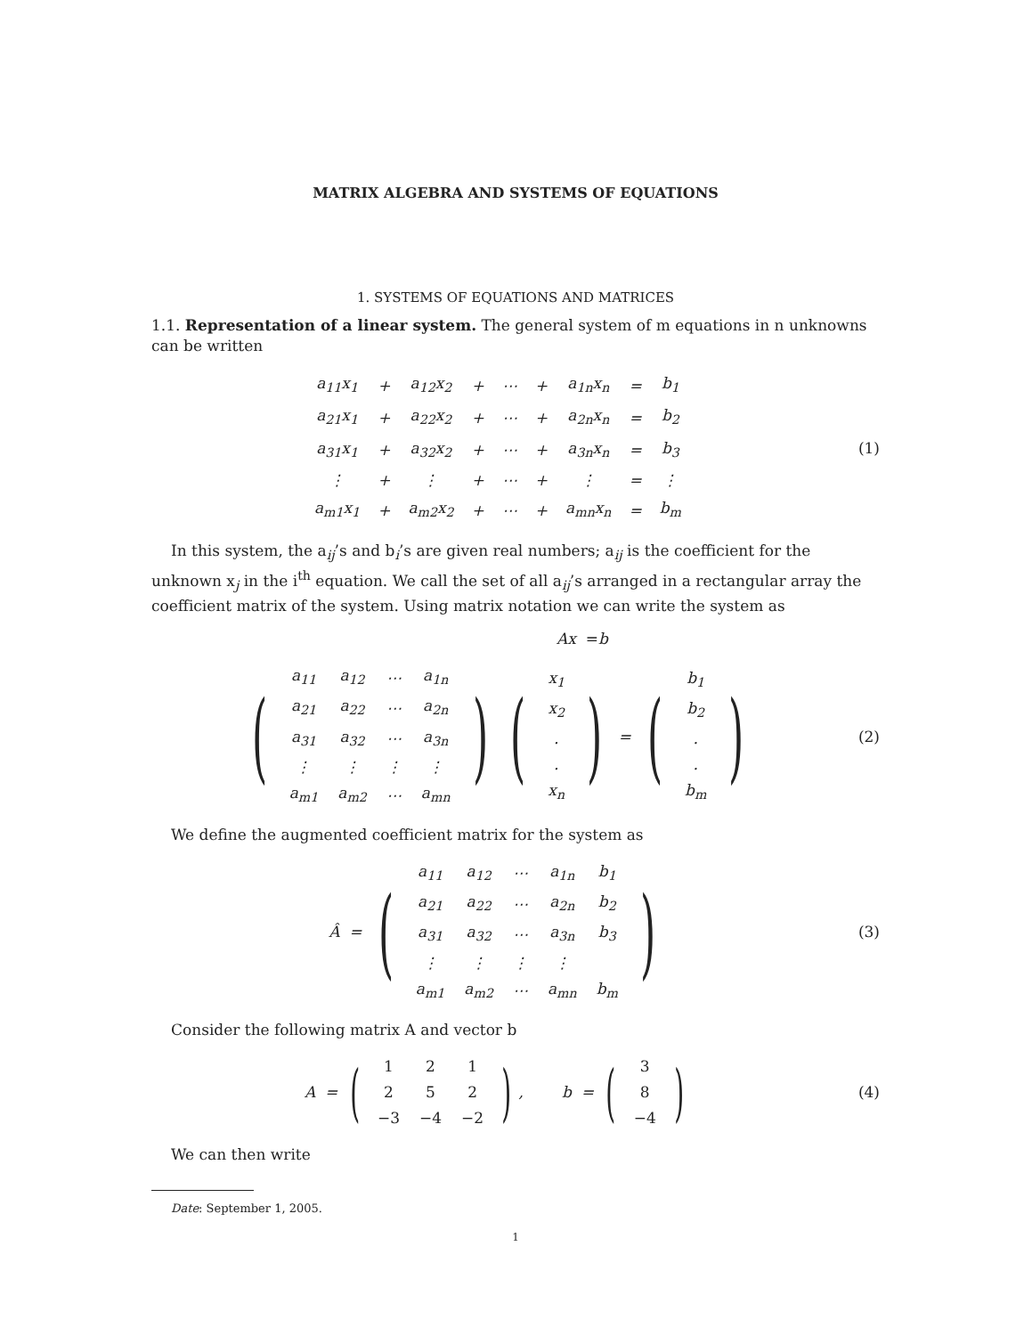MATRIX ALGEBRA AND SYSTEMS OF EQUATIONS
1. SYSTEMS OF EQUATIONS AND MATRICES
1.1. Representation of a linear system. The general system of m equations in n unknowns can be written
| a<sub>11</sub>x<sub>1</sub> | + | a<sub>12</sub>x<sub>2</sub> | + | ⋯ | + | a<sub>1n</sub>x<sub>n</sub> | = | b<sub>1</sub> |
| a<sub>21</sub>x<sub>1</sub> | + | a<sub>22</sub>x<sub>2</sub> | + | ⋯ | + | a<sub>2n</sub>x<sub>n</sub> | = | b<sub>2</sub> |
| a<sub>31</sub>x<sub>1</sub> | + | a<sub>32</sub>x<sub>2</sub> | + | ⋯ | + | a<sub>3n</sub>x<sub>n</sub> | = | b<sub>3</sub> |
| ⋮ | + | ⋮ | + | ⋯ | + | ⋮ | = | ⋮ |
| a<sub>m1</sub>x<sub>1</sub> | + | a<sub>m2</sub>x<sub>2</sub> | + | ⋯ | + | a<sub>mn</sub>x<sub>n</sub> | = | b<sub>m</sub> |
(1)
In this system, the a<sub>ij</sub>’s and b<sub>i</sub>’s are given real numbers; a<sub>ij</sub> is the coefficient for the unknown x<sub>j</sub> in the i<sup>th</sup> equation. We call the set of all a<sub>ij</sub>’s arranged in a rectangular array the coefficient matrix of the system. Using matrix notation we can write the system as
Ax = b
(
| a<sub>11</sub> | a<sub>12</sub> | ⋯ | a<sub>1n</sub> |
| a<sub>21</sub> | a<sub>22</sub> | ⋯ | a<sub>2n</sub> |
| a<sub>31</sub> | a<sub>32</sub> | ⋯ | a<sub>3n</sub> |
| ⋮ | ⋮ | ⋮ | ⋮ |
| a<sub>m1</sub> | a<sub>m2</sub> | ⋯ | a<sub>mn</sub> |
) (
| x<sub>1</sub> |
| x<sub>2</sub> |
| . |
| . |
| x<sub>n</sub> |
) = (
| b<sub>1</sub> |
| b<sub>2</sub> |
| . |
| . |
| b<sub>m</sub> |
)
(2)
We define the augmented coefficient matrix for the system as
Â = (
| a<sub>11</sub> | a<sub>12</sub> | ⋯ | a<sub>1n</sub> | b<sub>1</sub> |
| a<sub>21</sub> | a<sub>22</sub> | ⋯ | a<sub>2n</sub> | b<sub>2</sub> |
| a<sub>31</sub> | a<sub>32</sub> | ⋯ | a<sub>3n</sub> | b<sub>3</sub> |
| ⋮ | ⋮ | ⋮ | ⋮ | |
| a<sub>m1</sub> | a<sub>m2</sub> | ⋯ | a<sub>mn</sub> | b<sub>m</sub> |
)
(3)
Consider the following matrix A and vector b
A = (
| 1 | 2 | 1 |
| 2 | 5 | 2 |
| −3 | −4 | −2 |
), b = (
| 3 |
| 8 |
| −4 |
)
(4)
We can then write
Date: September 1, 2005.
1